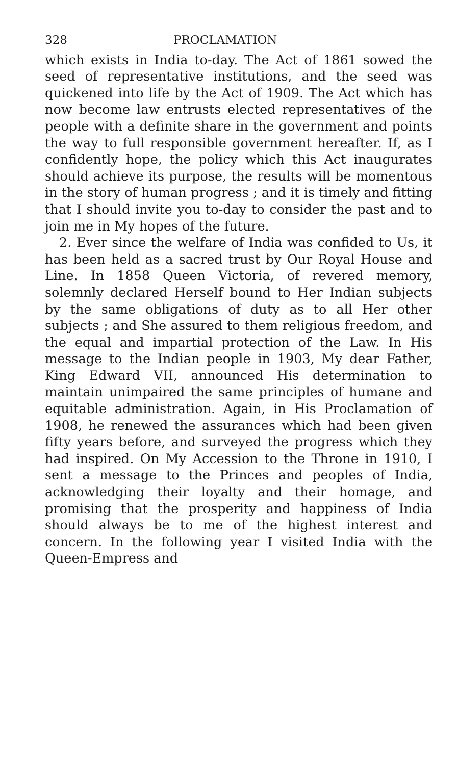328 PROCLAMATION
which exists in India to-day. The Act of 1861 sowed the seed of representative institutions, and the seed was quickened into life by the Act of 1909. The Act which has now become law entrusts elected representatives of the people with a definite share in the government and points the way to full responsible government hereafter. If, as I confidently hope, the policy which this Act inaugurates should achieve its purpose, the results will be momentous in the story of human progress ; and it is timely and fitting that I should invite you to-day to consider the past and to join me in My hopes of the future.
2. Ever since the welfare of India was confided to Us, it has been held as a sacred trust by Our Royal House and Line. In 1858 Queen Victoria, of revered memory, solemnly declared Herself bound to Her Indian subjects by the same obligations of duty as to all Her other subjects ; and She assured to them religious freedom, and the equal and impartial protection of the Law. In His message to the Indian people in 1903, My dear Father, King Edward VII, announced His determination to maintain unimpaired the same principles of humane and equitable administration. Again, in His Proclamation of 1908, he renewed the assurances which had been given fifty years before, and surveyed the progress which they had inspired. On My Accession to the Throne in 1910, I sent a message to the Princes and peoples of India, acknowledging their loyalty and their homage, and promising that the prosperity and happiness of India should always be to me of the highest interest and concern. In the following year I visited India with the Queen-Empress and